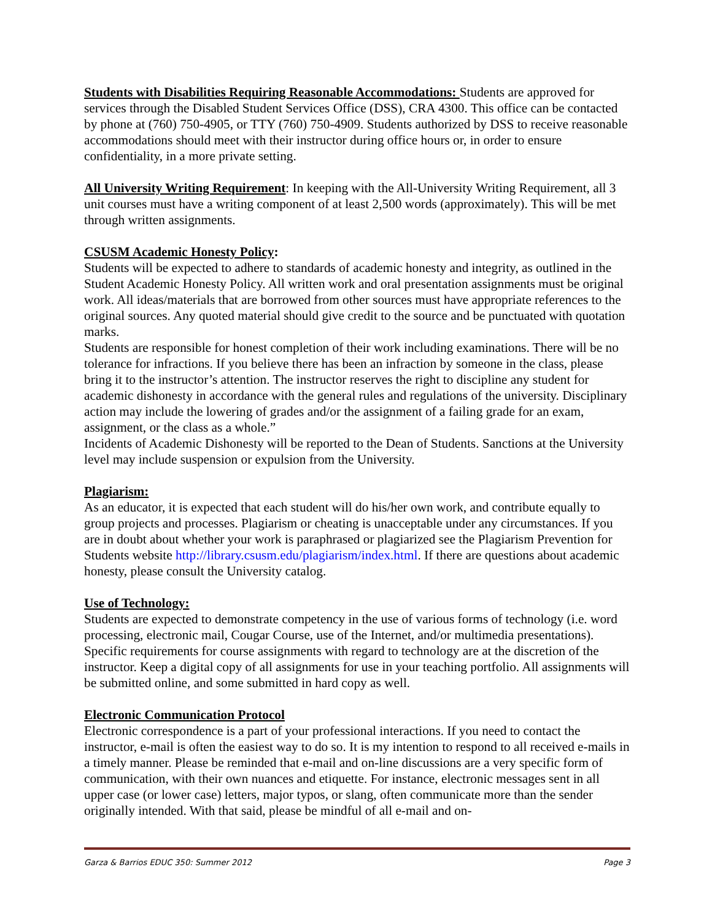Students with Disabilities Requiring Reasonable Accommodations: Students are approved for services through the Disabled Student Services Office (DSS), CRA 4300. This office can be contacted by phone at (760) 750-4905, or TTY (760) 750-4909. Students authorized by DSS to receive reasonable accommodations should meet with their instructor during office hours or, in order to ensure confidentiality, in a more private setting.
All University Writing Requirement: In keeping with the All-University Writing Requirement, all 3 unit courses must have a writing component of at least 2,500 words (approximately). This will be met through written assignments.
CSUSM Academic Honesty Policy:
Students will be expected to adhere to standards of academic honesty and integrity, as outlined in the Student Academic Honesty Policy. All written work and oral presentation assignments must be original work. All ideas/materials that are borrowed from other sources must have appropriate references to the original sources. Any quoted material should give credit to the source and be punctuated with quotation marks.
Students are responsible for honest completion of their work including examinations. There will be no tolerance for infractions. If you believe there has been an infraction by someone in the class, please bring it to the instructor’s attention. The instructor reserves the right to discipline any student for academic dishonesty in accordance with the general rules and regulations of the university. Disciplinary action may include the lowering of grades and/or the assignment of a failing grade for an exam, assignment, or the class as a whole.”
Incidents of Academic Dishonesty will be reported to the Dean of Students. Sanctions at the University level may include suspension or expulsion from the University.
Plagiarism:
As an educator, it is expected that each student will do his/her own work, and contribute equally to group projects and processes. Plagiarism or cheating is unacceptable under any circumstances. If you are in doubt about whether your work is paraphrased or plagiarized see the Plagiarism Prevention for Students website http://library.csusm.edu/plagiarism/index.html. If there are questions about academic honesty, please consult the University catalog.
Use of Technology:
Students are expected to demonstrate competency in the use of various forms of technology (i.e. word processing, electronic mail, Cougar Course, use of the Internet, and/or multimedia presentations). Specific requirements for course assignments with regard to technology are at the discretion of the instructor. Keep a digital copy of all assignments for use in your teaching portfolio. All assignments will be submitted online, and some submitted in hard copy as well.
Electronic Communication Protocol
Electronic correspondence is a part of your professional interactions. If you need to contact the instructor, e-mail is often the easiest way to do so. It is my intention to respond to all received e-mails in a timely manner. Please be reminded that e-mail and on-line discussions are a very specific form of communication, with their own nuances and etiquette. For instance, electronic messages sent in all upper case (or lower case) letters, major typos, or slang, often communicate more than the sender originally intended. With that said, please be mindful of all e-mail and on-
Garza & Barrios EDUC 350: Summer 2012 Page 3